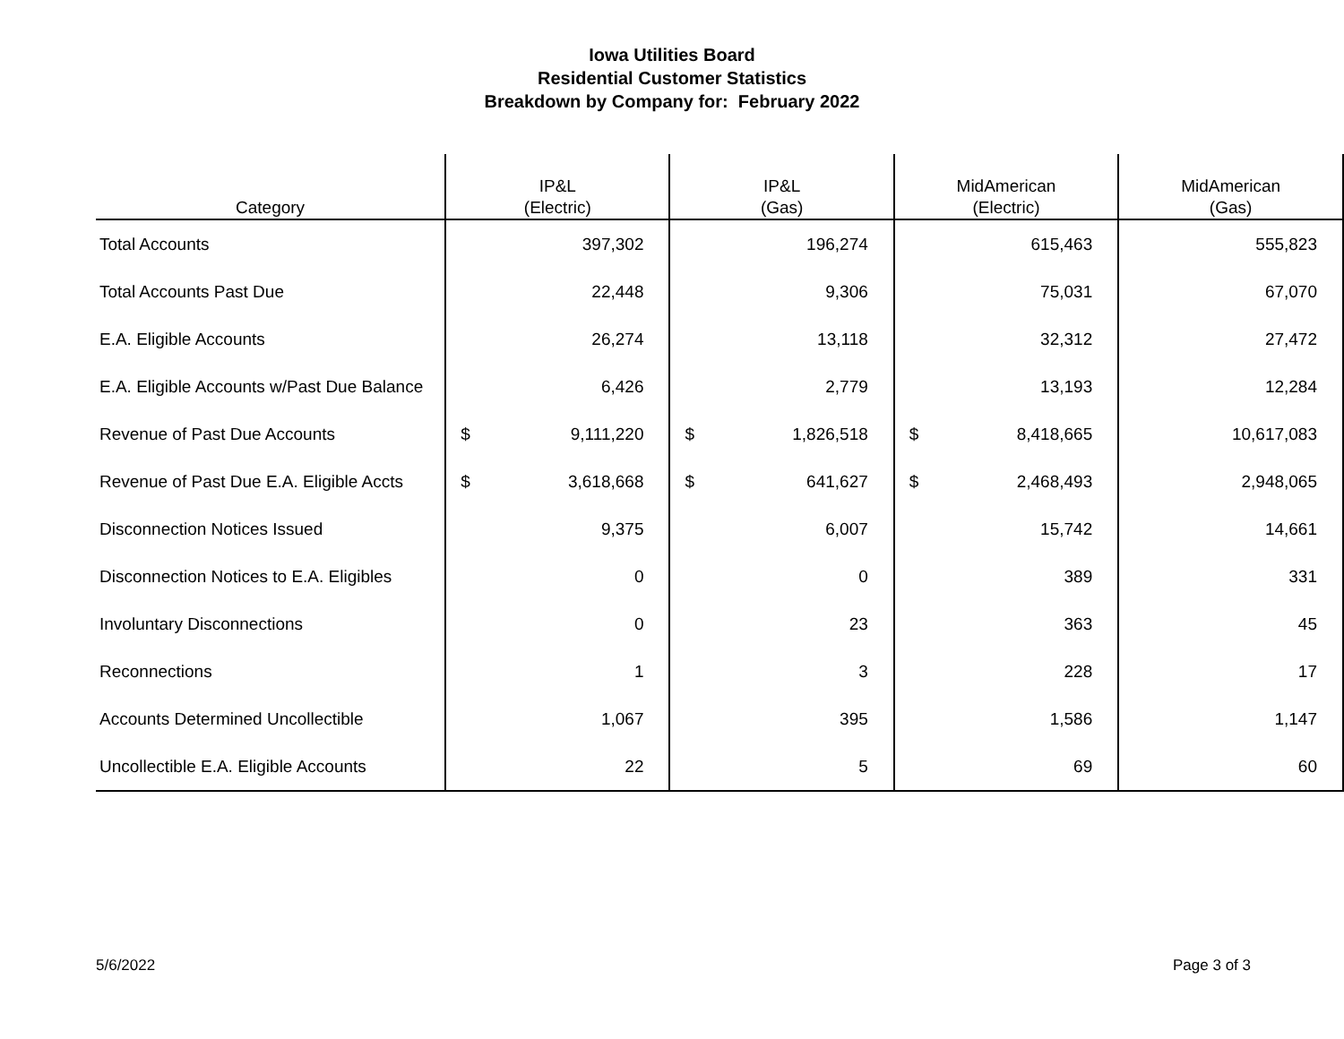Iowa Utilities Board
Residential Customer Statistics
Breakdown by Company for: February 2022
| Category | IP&L (Electric) | IP&L (Gas) | MidAmerican (Electric) | MidAmerican (Gas) |
| --- | --- | --- | --- | --- |
| Total Accounts | 397,302 | 196,274 | 615,463 | 555,823 |
| Total Accounts Past Due | 22,448 | 9,306 | 75,031 | 67,070 |
| E.A. Eligible Accounts | 26,274 | 13,118 | 32,312 | 27,472 |
| E.A. Eligible Accounts w/Past Due Balance | 6,426 | 2,779 | 13,193 | 12,284 |
| Revenue of Past Due Accounts | $ 9,111,220 | $ 1,826,518 | $ 8,418,665 | 10,617,083 |
| Revenue of Past Due E.A. Eligible Accts | $ 3,618,668 | $ 641,627 | $ 2,468,493 | 2,948,065 |
| Disconnection Notices Issued | 9,375 | 6,007 | 15,742 | 14,661 |
| Disconnection Notices to E.A. Eligibles | 0 | 0 | 389 | 331 |
| Involuntary Disconnections | 0 | 23 | 363 | 45 |
| Reconnections | 1 | 3 | 228 | 17 |
| Accounts Determined Uncollectible | 1,067 | 395 | 1,586 | 1,147 |
| Uncollectible E.A. Eligible Accounts | 22 | 5 | 69 | 60 |
5/6/2022 Page 3 of 3